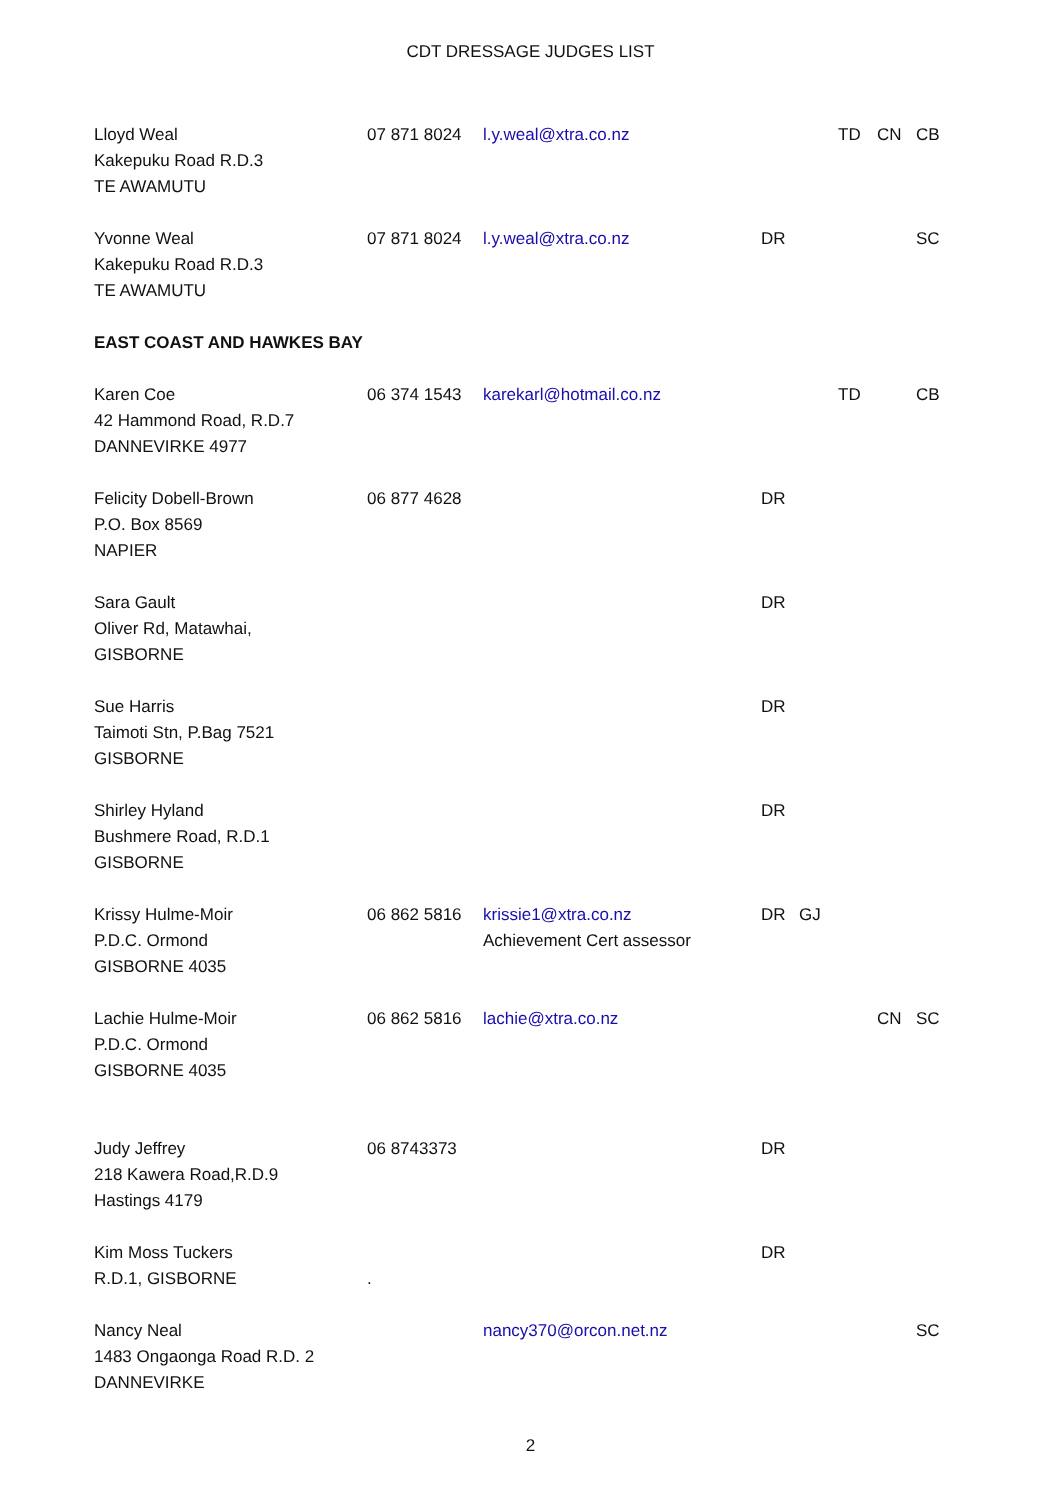CDT DRESSAGE JUDGES LIST
| Lloyd Weal Kakepuku Road R.D.3 TE AWAMUTU | 07 871 8024 | l.y.weal@xtra.co.nz | | | TD | CN | CB |
| Yvonne Weal Kakepuku Road R.D.3 TE AWAMUTU | 07 871 8024 | l.y.weal@xtra.co.nz | DR | | | | SC |
| EAST COAST AND HAWKES BAY | | | | | | | |
| Karen Coe 42 Hammond Road, R.D.7 DANNEVIRKE 4977 | 06 374 1543 | karekarl@hotmail.co.nz | | | TD | | CB |
| Felicity Dobell-Brown P.O. Box 8569 NAPIER | 06 877 4628 | | DR | | | | |
| Sara Gault Oliver Rd, Matawhai, GISBORNE | | | DR | | | | |
| Sue Harris Taimoti Stn, P.Bag 7521 GISBORNE | | | DR | | | | |
| Shirley Hyland Bushmere Road, R.D.1 GISBORNE | | | DR | | | | |
| Krissy Hulme-Moir P.D.C. Ormond GISBORNE 4035 | 06 862 5816 | krissie1@xtra.co.nz Achievement Cert assessor | DR | GJ | | | |
| Lachie Hulme-Moir P.D.C. Ormond GISBORNE 4035 | 06 862 5816 | lachie@xtra.co.nz | | | | CN | SC |
| Judy Jeffrey 218 Kawera Road,R.D.9 Hastings 4179 | 06 8743373 | | DR | | | | |
| Kim Moss Tuckers R.D.1, GISBORNE | . | | DR | | | | |
| Nancy Neal 1483 Ongaonga Road R.D. 2 DANNEVIRKE | | nancy370@orcon.net.nz | | | | | SC |
2